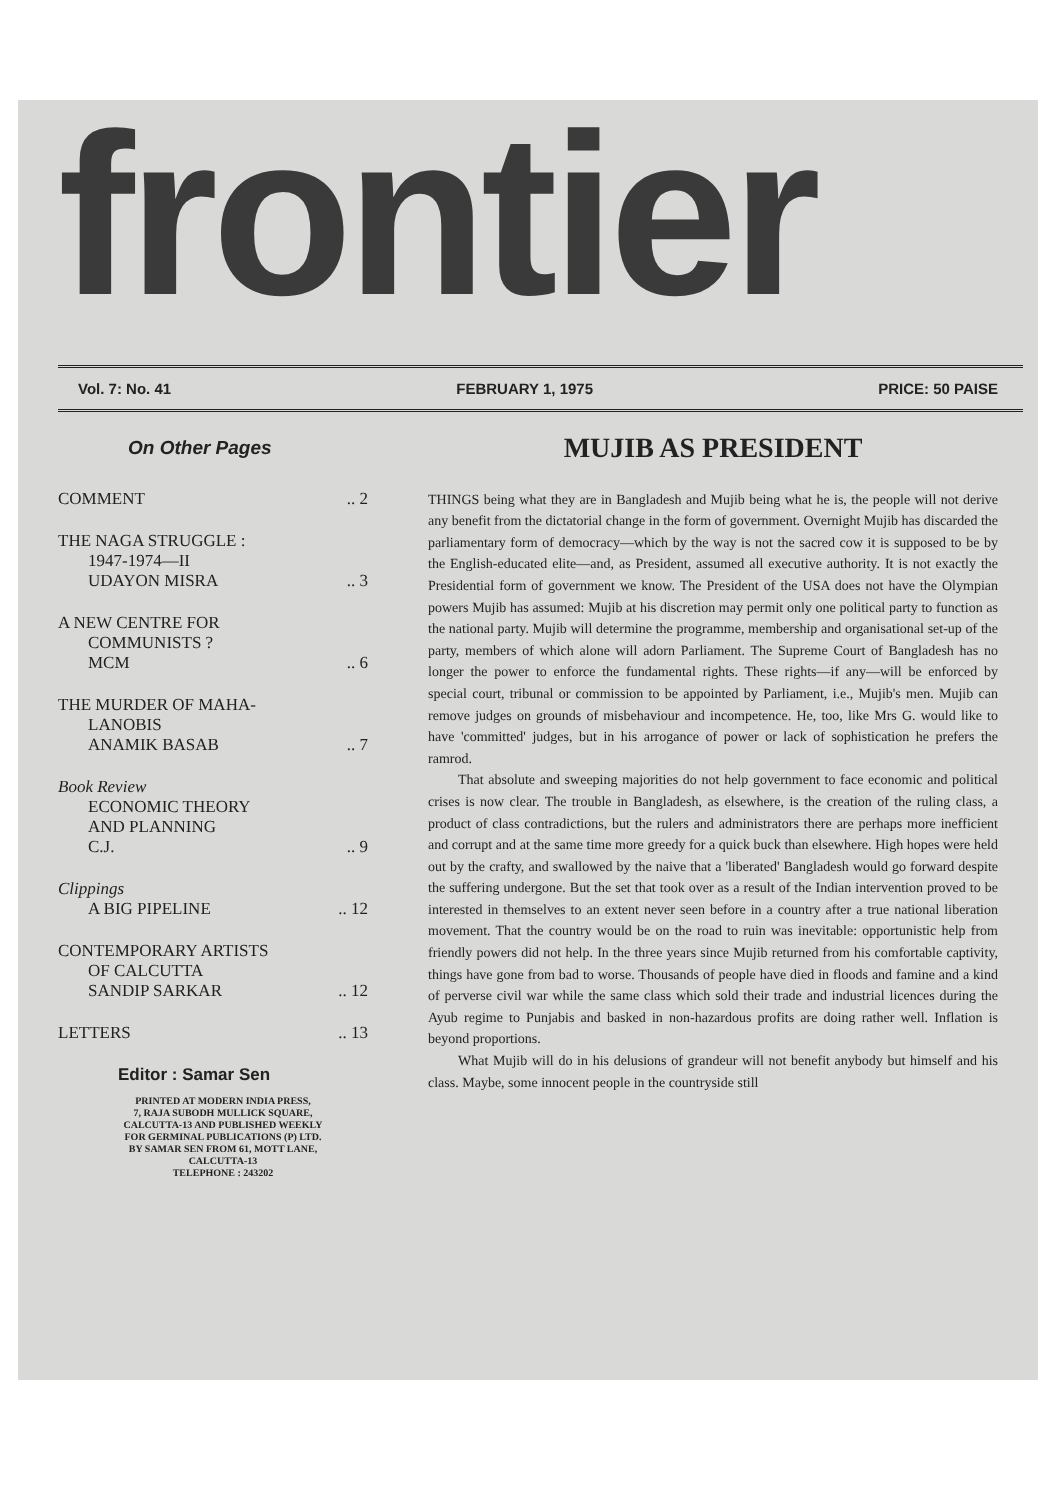frontier
Vol. 7: No. 41 FEBRUARY 1, 1975 PRICE: 50 PAISE
On Other Pages
COMMENT.. 2
THE NAGA STRUGGLE :
1947-1974—II
UDAYON MISRA.. 3
A NEW CENTRE FOR
COMMUNISTS ?
MCM.. 6
THE MURDER OF MAHA-
LANOBIS
ANAMIK BASAB.. 7
Book Review
ECONOMIC THEORY
AND PLANNING
C.J... 9
Clippings
A BIG PIPELINE.. 12
CONTEMPORARY ARTISTS
OF CALCUTTA
SANDIP SARKAR.. 12
LETTERS.. 13
Editor : Samar Sen
PRINTED AT MODERN INDIA PRESS,
7, RAJA SUBODH MULLICK SQUARE,
CALCUTTA-13 AND PUBLISHED WEEKLY
FOR GERMINAL PUBLICATIONS (P) LTD.
BY SAMAR SEN FROM 61, MOTT LANE,
CALCUTTA-13
TELEPHONE : 243202
MUJIB AS PRESIDENT
THINGS being what they are in Bangladesh and Mujib being what he is, the people will not derive any benefit from the dictatorial change in the form of government. Overnight Mujib has discarded the parliamentary form of democracy—which by the way is not the sacred cow it is supposed to be by the English-educated elite—and, as President, assumed all executive authority. It is not exactly the Presidential form of government we know. The President of the USA does not have the Olympian powers Mujib has assumed: Mujib at his discretion may permit only one political party to function as the national party. Mujib will determine the programme, membership and organisational set-up of the party, members of which alone will adorn Parliament. The Supreme Court of Bangladesh has no longer the power to enforce the fundamental rights. These rights—if any—will be enforced by special court, tribunal or commission to be appointed by Parliament, i.e., Mujib's men. Mujib can remove judges on grounds of misbehaviour and incompetence. He, too, like Mrs G. would like to have 'committed' judges, but in his arrogance of power or lack of sophistication he prefers the ramrod.
That absolute and sweeping majorities do not help government to face economic and political crises is now clear. The trouble in Bangladesh, as elsewhere, is the creation of the ruling class, a product of class contradictions, but the rulers and administrators there are perhaps more inefficient and corrupt and at the same time more greedy for a quick buck than elsewhere. High hopes were held out by the crafty, and swallowed by the naive that a 'liberated' Bangladesh would go forward despite the suffering undergone. But the set that took over as a result of the Indian intervention proved to be interested in themselves to an extent never seen before in a country after a true national liberation movement. That the country would be on the road to ruin was inevitable: opportunistic help from friendly powers did not help. In the three years since Mujib returned from his comfortable captivity, things have gone from bad to worse. Thousands of people have died in floods and famine and a kind of perverse civil war while the same class which sold their trade and industrial licences during the Ayub regime to Punjabis and basked in non-hazardous profits are doing rather well. Inflation is beyond proportions.
What Mujib will do in his delusions of grandeur will not benefit anybody but himself and his class. Maybe, some innocent people in the countryside still